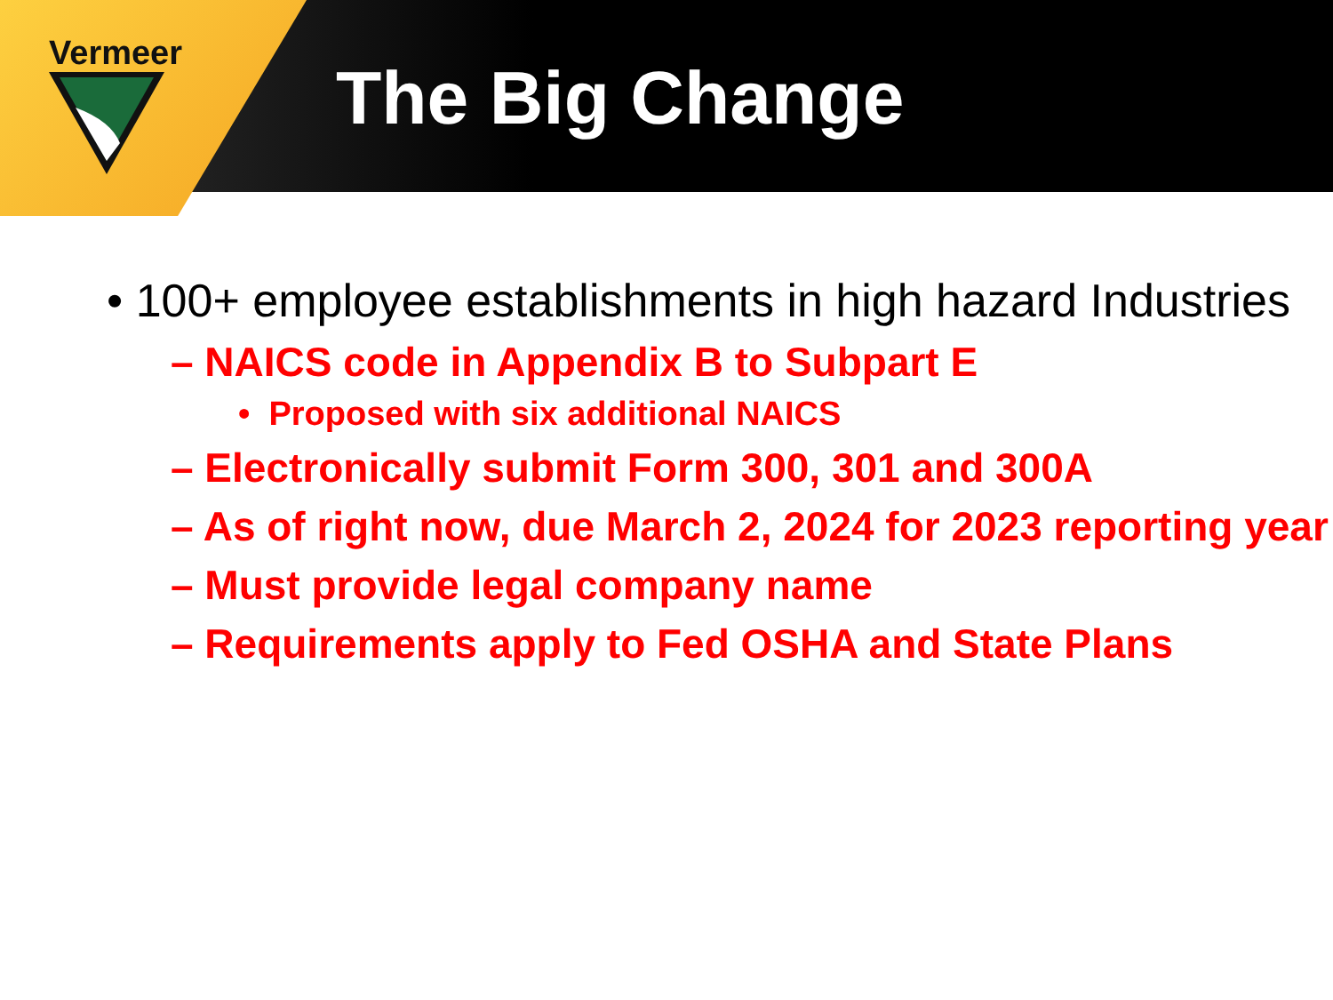Vermeer
The Big Change
• 100+ employee establishments in high hazard Industries
– NAICS code in Appendix B to Subpart E
• Proposed with six additional NAICS
– Electronically submit Form 300, 301 and 300A
– As of right now, due March 2, 2024 for 2023 reporting year
– Must provide legal company name
– Requirements apply to Fed OSHA and State Plans